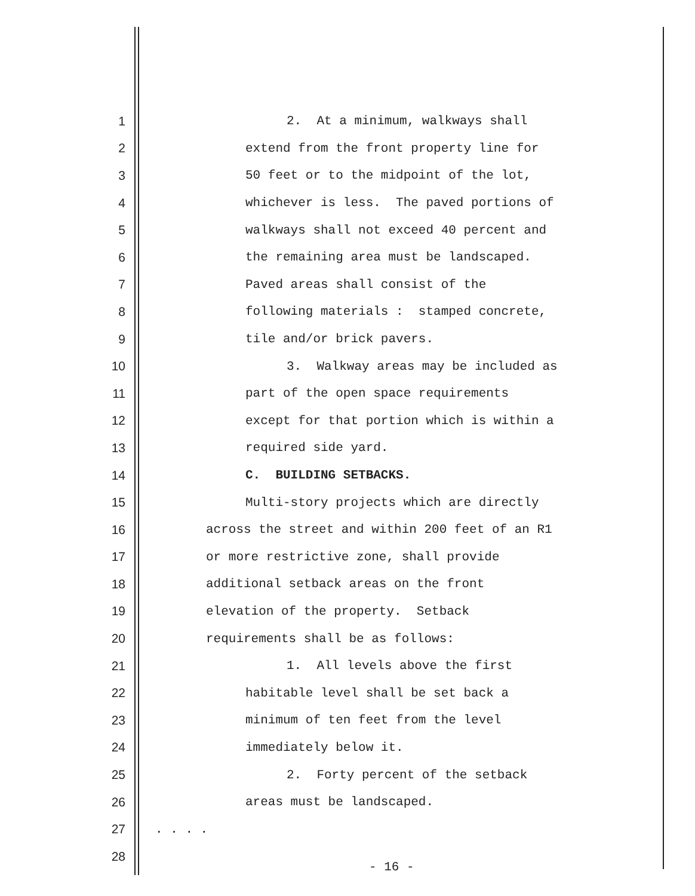1 2. At a minimum, walkways shall
2 extend from the front property line for
3 50 feet or to the midpoint of the lot,
4 whichever is less. The paved portions of
5 walkways shall not exceed 40 percent and
6 the remaining area must be landscaped.
7 Paved areas shall consist of the
8 following materials : stamped concrete,
9 tile and/or brick pavers.
10 3. Walkway areas may be included as
11 part of the open space requirements
12 except for that portion which is within a
13 required side yard.
14 C. BUILDING SETBACKS.
15 Multi-story projects which are directly
16 across the street and within 200 feet of an R1
17 or more restrictive zone, shall provide
18 additional setback areas on the front
19 elevation of the property. Setback
20 requirements shall be as follows:
21 1. All levels above the first
22 habitable level shall be set back a
23 minimum of ten feet from the level
24 immediately below it.
25 2. Forty percent of the setback
26 areas must be landscaped.
27. . . .
28
- 16 -